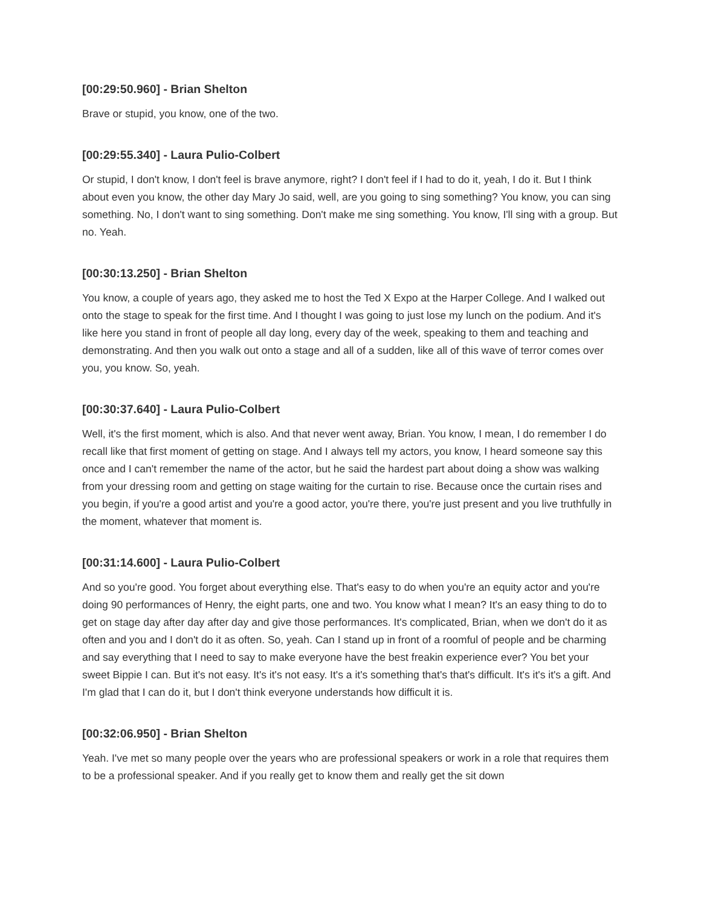[00:29:50.960] - Brian Shelton
Brave or stupid, you know, one of the two.
[00:29:55.340] - Laura Pulio-Colbert
Or stupid, I don't know, I don't feel is brave anymore, right? I don't feel if I had to do it, yeah, I do it. But I think about even you know, the other day Mary Jo said, well, are you going to sing something? You know, you can sing something. No, I don't want to sing something. Don't make me sing something. You know, I'll sing with a group. But no. Yeah.
[00:30:13.250] - Brian Shelton
You know, a couple of years ago, they asked me to host the Ted X Expo at the Harper College. And I walked out onto the stage to speak for the first time. And I thought I was going to just lose my lunch on the podium. And it's like here you stand in front of people all day long, every day of the week, speaking to them and teaching and demonstrating. And then you walk out onto a stage and all of a sudden, like all of this wave of terror comes over you, you know. So, yeah.
[00:30:37.640] - Laura Pulio-Colbert
Well, it's the first moment, which is also. And that never went away, Brian. You know, I mean, I do remember I do recall like that first moment of getting on stage. And I always tell my actors, you know, I heard someone say this once and I can't remember the name of the actor, but he said the hardest part about doing a show was walking from your dressing room and getting on stage waiting for the curtain to rise. Because once the curtain rises and you begin, if you're a good artist and you're a good actor, you're there, you're just present and you live truthfully in the moment, whatever that moment is.
[00:31:14.600] - Laura Pulio-Colbert
And so you're good. You forget about everything else. That's easy to do when you're an equity actor and you're doing 90 performances of Henry, the eight parts, one and two. You know what I mean? It's an easy thing to do to get on stage day after day after day and give those performances. It's complicated, Brian, when we don't do it as often and you and I don't do it as often. So, yeah. Can I stand up in front of a roomful of people and be charming and say everything that I need to say to make everyone have the best freakin experience ever? You bet your sweet Bippie I can. But it's not easy. It's it's not easy. It's a it's something that's that's difficult. It's it's it's a gift. And I'm glad that I can do it, but I don't think everyone understands how difficult it is.
[00:32:06.950] - Brian Shelton
Yeah. I've met so many people over the years who are professional speakers or work in a role that requires them to be a professional speaker. And if you really get to know them and really get the sit down